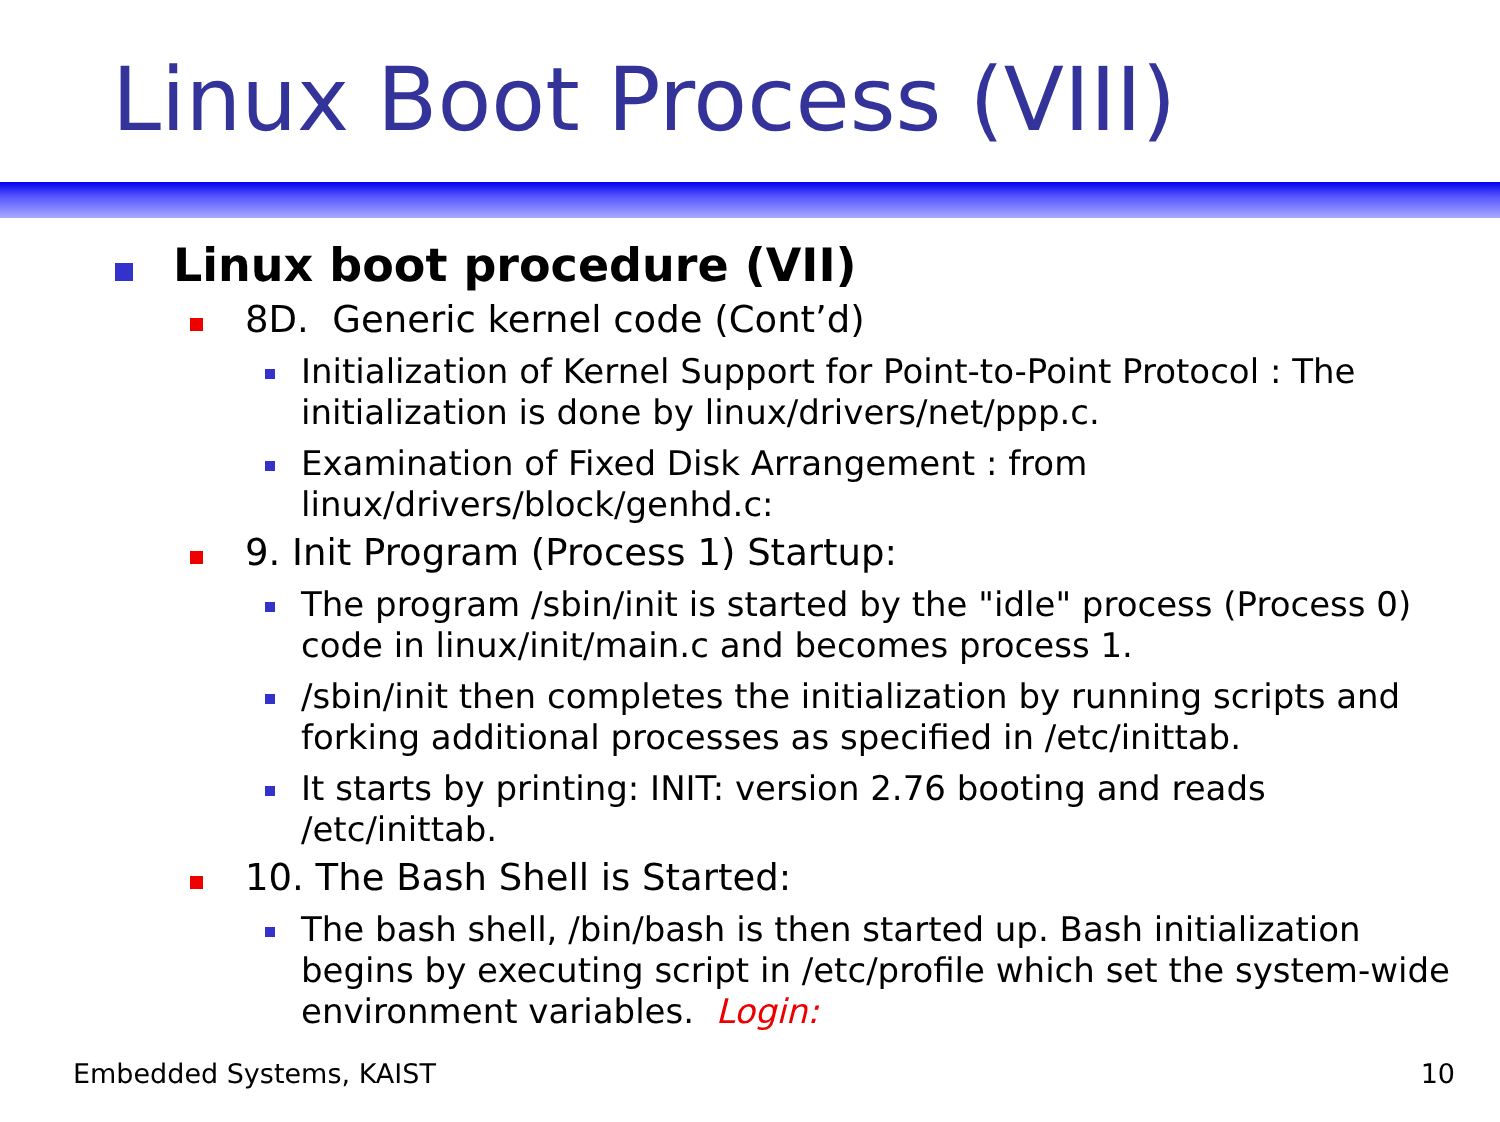Linux Boot Process (VIII)
Linux boot procedure (VII)
8D. Generic kernel code (Cont’d)
Initialization of Kernel Support for Point-to-Point Protocol : The initialization is done by linux/drivers/net/ppp.c.
Examination of Fixed Disk Arrangement : from linux/drivers/block/genhd.c:
9. Init Program (Process 1) Startup:
The program /sbin/init is started by the "idle" process (Process 0) code in linux/init/main.c and becomes process 1.
/sbin/init then completes the initialization by running scripts and forking additional processes as specified in /etc/inittab.
It starts by printing: INIT: version 2.76 booting and reads /etc/inittab.
10. The Bash Shell is Started:
The bash shell, /bin/bash is then started up. Bash initialization begins by executing script in /etc/profile which set the system-wide environment variables. Login:
Embedded Systems, KAIST 10